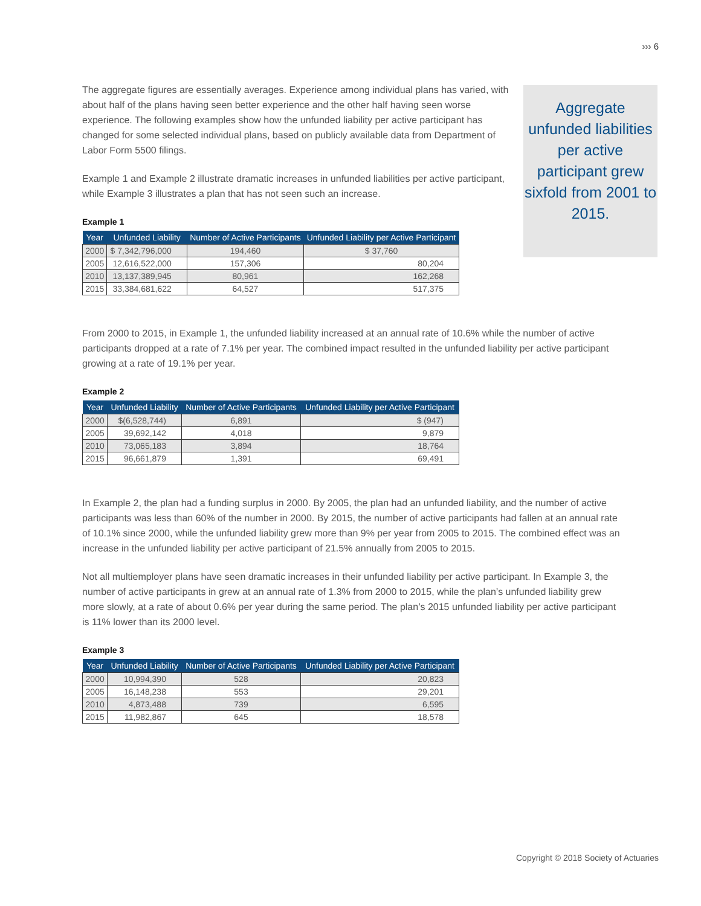››› 6
Aggregate unfunded liabilities per active participant grew sixfold from 2001 to 2015.
The aggregate figures are essentially averages. Experience among individual plans has varied, with about half of the plans having seen better experience and the other half having seen worse experience. The following examples show how the unfunded liability per active participant has changed for some selected individual plans, based on publicly available data from Department of Labor Form 5500 filings.
Example 1 and Example 2 illustrate dramatic increases in unfunded liabilities per active participant, while Example 3 illustrates a plan that has not seen such an increase.
Example 1
| Year | Unfunded Liability | Number of Active Participants | Unfunded Liability per Active Participant |
| --- | --- | --- | --- |
| 2000 | $ 7,342,796,000 | 194,460 | $ 37,760 |
| 2005 | 12,616,522,000 | 157,306 | 80,204 |
| 2010 | 13,137,389,945 | 80,961 | 162,268 |
| 2015 | 33,384,681,622 | 64,527 | 517,375 |
From 2000 to 2015, in Example 1, the unfunded liability increased at an annual rate of 10.6% while the number of active participants dropped at a rate of 7.1% per year. The combined impact resulted in the unfunded liability per active participant growing at a rate of 19.1% per year.
Example 2
| Year | Unfunded Liability | Number of Active Participants | Unfunded Liability per Active Participant |
| --- | --- | --- | --- |
| 2000 | $(6,528,744) | 6,891 | $ (947) |
| 2005 | 39,692,142 | 4,018 | 9,879 |
| 2010 | 73,065,183 | 3,894 | 18,764 |
| 2015 | 96,661,879 | 1,391 | 69,491 |
In Example 2, the plan had a funding surplus in 2000. By 2005, the plan had an unfunded liability, and the number of active participants was less than 60% of the number in 2000. By 2015, the number of active participants had fallen at an annual rate of 10.1% since 2000, while the unfunded liability grew more than 9% per year from 2005 to 2015. The combined effect was an increase in the unfunded liability per active participant of 21.5% annually from 2005 to 2015.
Not all multiemployer plans have seen dramatic increases in their unfunded liability per active participant. In Example 3, the number of active participants in grew at an annual rate of 1.3% from 2000 to 2015, while the plan’s unfunded liability grew more slowly, at a rate of about 0.6% per year during the same period. The plan’s 2015 unfunded liability per active participant is 11% lower than its 2000 level.
Example 3
| Year | Unfunded Liability | Number of Active Participants | Unfunded Liability per Active Participant |
| --- | --- | --- | --- |
| 2000 | 10,994,390 | 528 | 20,823 |
| 2005 | 16,148,238 | 553 | 29,201 |
| 2010 | 4,873,488 | 739 | 6,595 |
| 2015 | 11,982,867 | 645 | 18,578 |
Copyright © 2018 Society of Actuaries